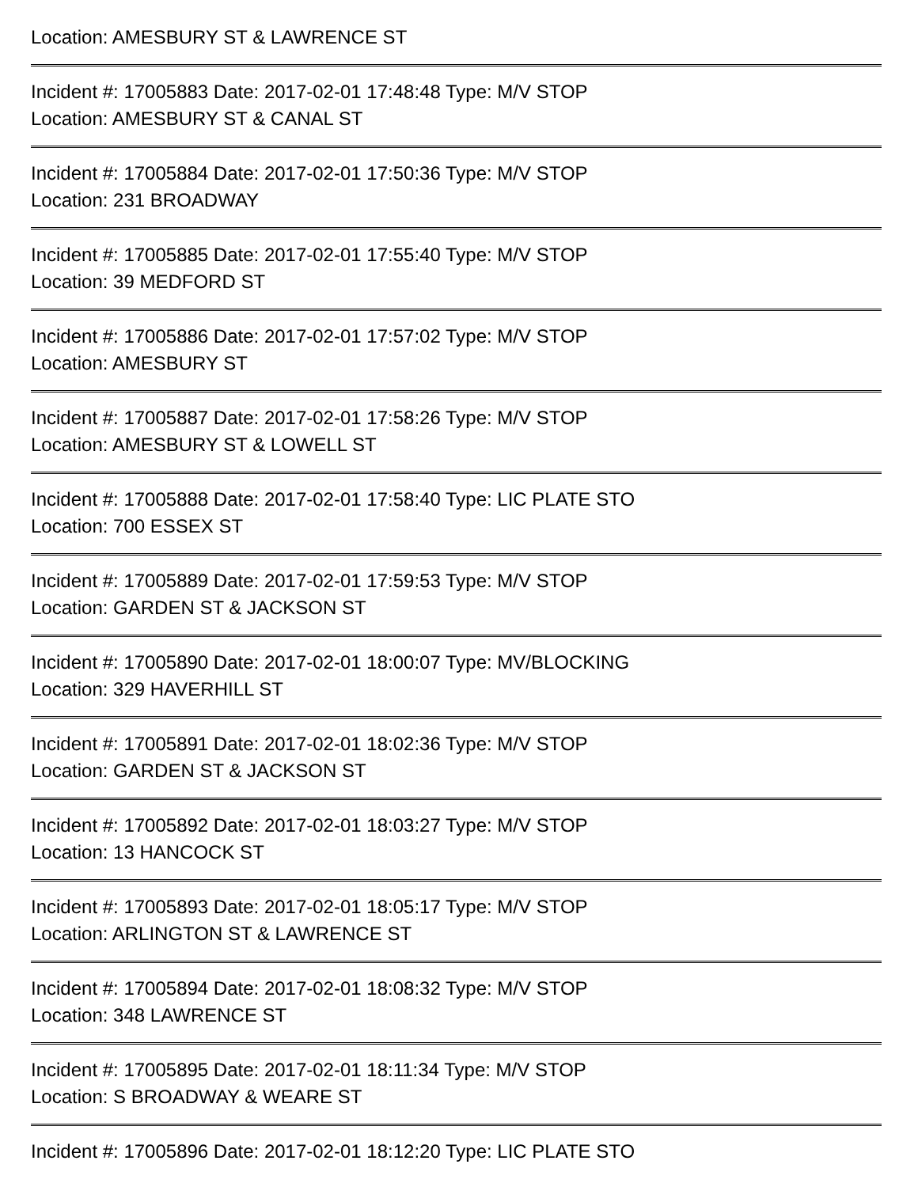Location: AMESBURY ST & LAWRENCE ST
Incident #: 17005883 Date: 2017-02-01 17:48:48 Type: M/V STOP
Location: AMESBURY ST & CANAL ST
Incident #: 17005884 Date: 2017-02-01 17:50:36 Type: M/V STOP
Location: 231 BROADWAY
Incident #: 17005885 Date: 2017-02-01 17:55:40 Type: M/V STOP
Location: 39 MEDFORD ST
Incident #: 17005886 Date: 2017-02-01 17:57:02 Type: M/V STOP
Location: AMESBURY ST
Incident #: 17005887 Date: 2017-02-01 17:58:26 Type: M/V STOP
Location: AMESBURY ST & LOWELL ST
Incident #: 17005888 Date: 2017-02-01 17:58:40 Type: LIC PLATE STO
Location: 700 ESSEX ST
Incident #: 17005889 Date: 2017-02-01 17:59:53 Type: M/V STOP
Location: GARDEN ST & JACKSON ST
Incident #: 17005890 Date: 2017-02-01 18:00:07 Type: MV/BLOCKING
Location: 329 HAVERHILL ST
Incident #: 17005891 Date: 2017-02-01 18:02:36 Type: M/V STOP
Location: GARDEN ST & JACKSON ST
Incident #: 17005892 Date: 2017-02-01 18:03:27 Type: M/V STOP
Location: 13 HANCOCK ST
Incident #: 17005893 Date: 2017-02-01 18:05:17 Type: M/V STOP
Location: ARLINGTON ST & LAWRENCE ST
Incident #: 17005894 Date: 2017-02-01 18:08:32 Type: M/V STOP
Location: 348 LAWRENCE ST
Incident #: 17005895 Date: 2017-02-01 18:11:34 Type: M/V STOP
Location: S BROADWAY & WEARE ST
Incident #: 17005896 Date: 2017-02-01 18:12:20 Type: LIC PLATE STO